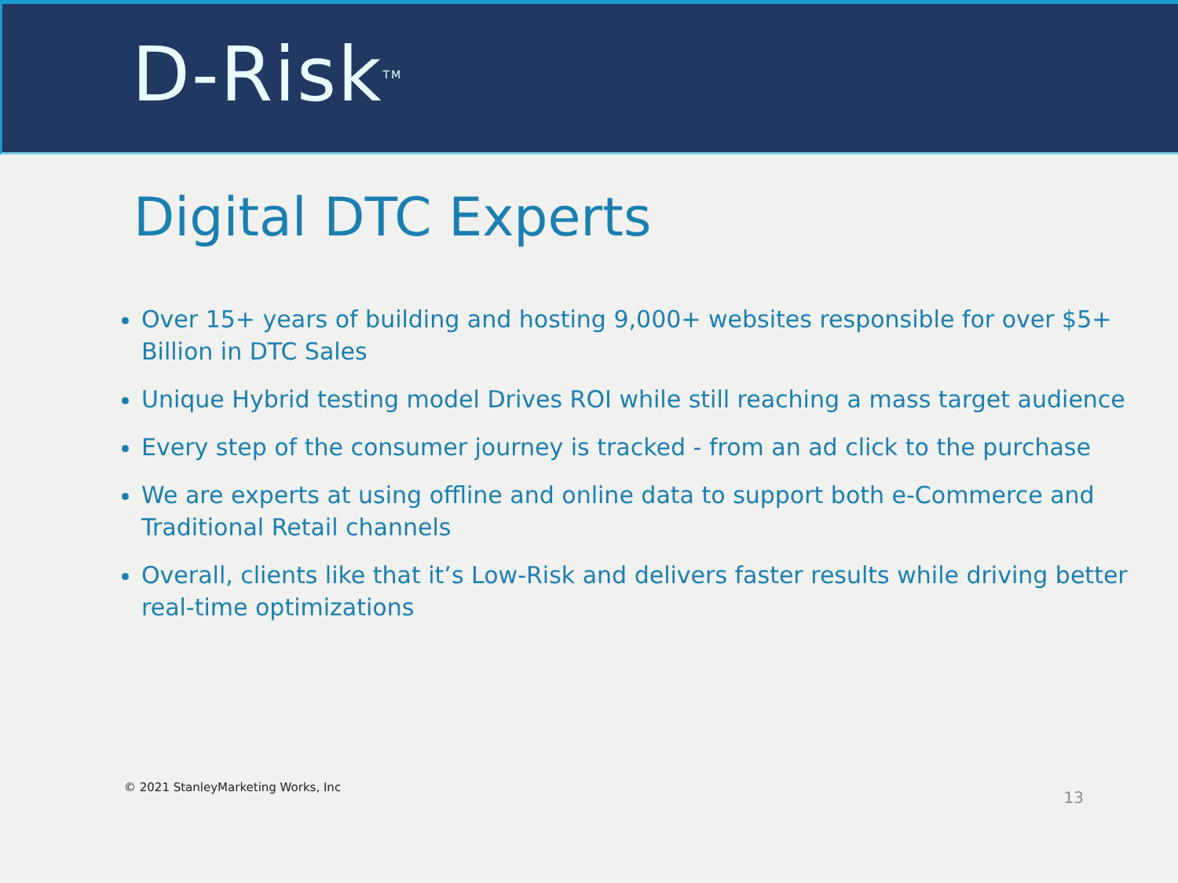D-Risk<sup>TM</sup>
Digital DTC Experts
Over 15+ years of building and hosting 9,000+ websites responsible for over $5+ Billion in DTC Sales
Unique Hybrid testing model Drives ROI while still reaching a mass target audience
Every step of the consumer journey is tracked - from an ad click to the purchase
We are experts at using offline and online data to support both e-Commerce and Traditional Retail channels
Overall, clients like that it’s Low-Risk and delivers faster results while driving better real-time optimizations
© 2021 StanleyMarketing Works, Inc 13